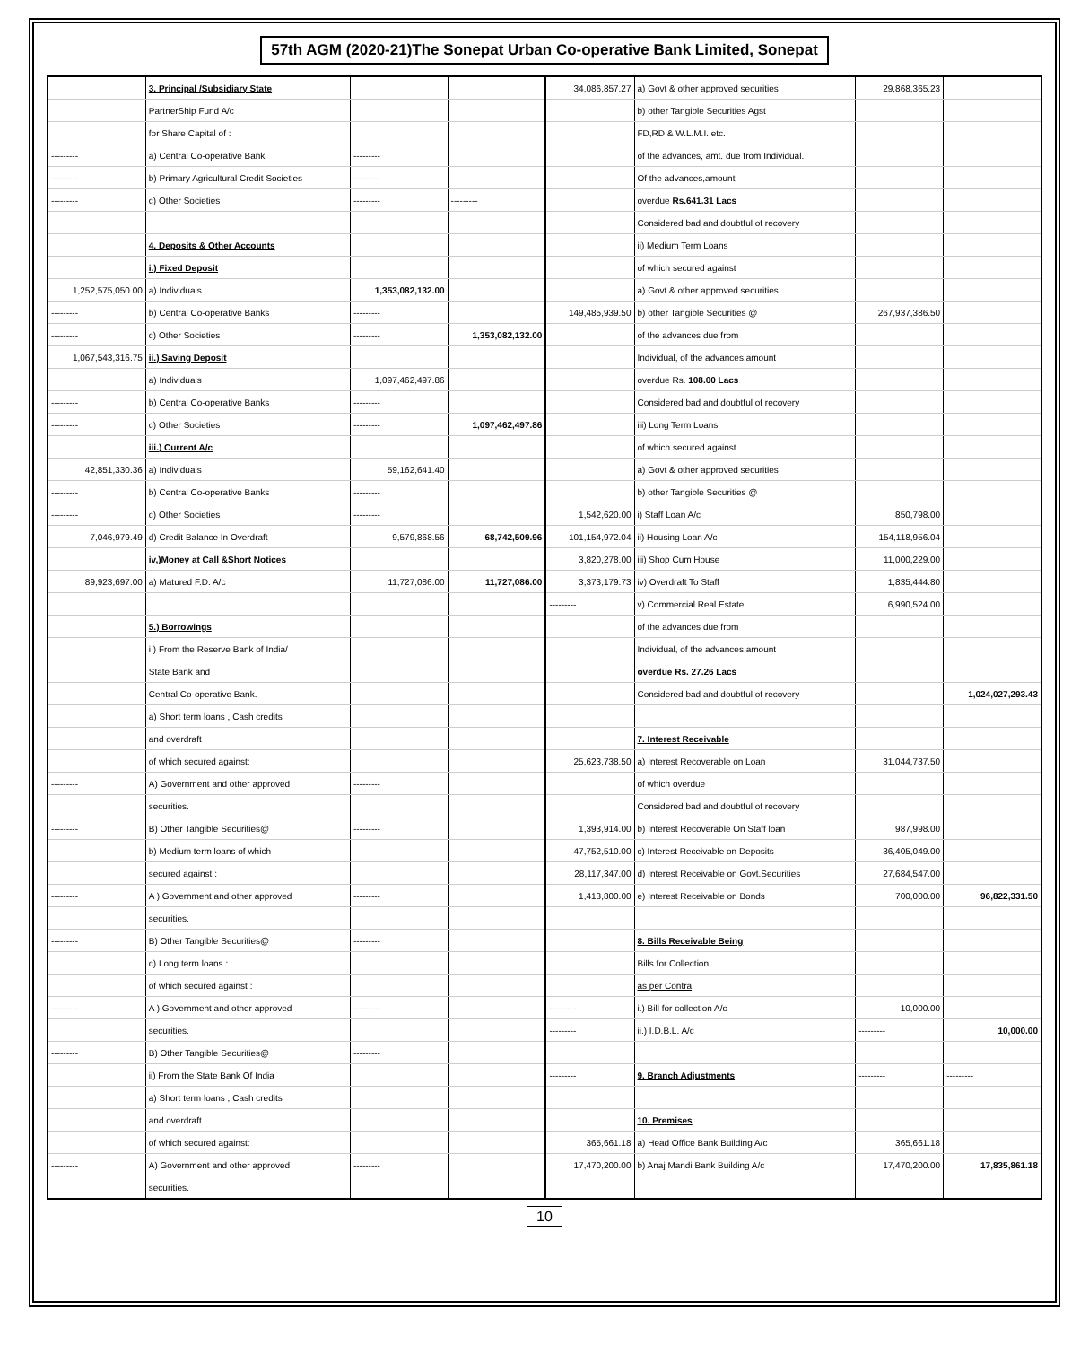57th AGM (2020-21)The Sonepat Urban Co-operative Bank Limited, Sonepat
| | 3. Principal /Subsidiary State | | | 34,086,857.27 | a) Govt & other approved securities | 29,868,365.23 | |
| | PartnerShip Fund A/c | | | | b) other Tangible Securities Agst | | |
| | for Share Capital of : | | | | FD,RD & W.L.M.I. etc. | | |
| --------- | a) Central Co-operative Bank | --------- | | | of the advances, amt. due from Individual. | | |
| --------- | b) Primary Agricultural Credit Societies | --------- | | | Of the advances,amount | | |
| --------- | c) Other Societies | --------- | --------- | | overdue Rs.641.31 Lacs | | |
| | | | | | Considered bad and doubtful of recovery | | |
| | 4. Deposits & Other Accounts | | | | ii) Medium Term Loans | | |
| | i.) Fixed Deposit | | | | of which secured against | | |
| 1,252,575,050.00 | a) Individuals | 1,353,082,132.00 | | | a) Govt & other approved securities | | |
| --------- | b) Central Co-operative Banks | --------- | | 149,485,939.50 | b) other Tangible Securities @ | 267,937,386.50 | |
| --------- | c) Other Societies | --------- | 1,353,082,132.00 | | of the advances due from | | |
| 1,067,543,316.75 | ii.) Saving Deposit | | | | Individual, of the advances,amount | | |
| | a) Individuals | 1,097,462,497.86 | | | overdue Rs. 108.00 Lacs | | |
| --------- | b) Central Co-operative Banks | --------- | | | Considered bad and doubtful of recovery | | |
| --------- | c) Other Societies | --------- | 1,097,462,497.86 | | iii) Long Term Loans | | |
| | iii.) Current A/c | | | | of which secured against | | |
| 42,851,330.36 | a) Individuals | 59,162,641.40 | | | a) Govt & other approved securities | | |
| --------- | b) Central Co-operative Banks | --------- | | | b) other Tangible Securities @ | | |
| --------- | c) Other Societies | --------- | | 1,542,620.00 | i) Staff Loan A/c | 850,798.00 | |
| 7,046,979.49 | d) Credit Balance In Overdraft | 9,579,868.56 | 68,742,509.96 | 101,154,972.04 | ii) Housing Loan A/c | 154,118,956.04 | |
| | iv,)Money at Call &Short Notices | | | 3,820,278.00 | iii) Shop Cum House | 11,000,229.00 | |
| 89,923,697.00 | a) Matured F.D. A/c | 11,727,086.00 | 11,727,086.00 | 3,373,179.73 | iv) Overdraft To Staff | 1,835,444.80 | |
| | | | | --------- | v) Commercial Real Estate | 6,990,524.00 | |
| | 5.) Borrowings | | | | of the advances due from | | |
| | i ) From the Reserve Bank of India/ | | | | Individual, of the advances,amount | | |
| | State Bank and | | | | overdue Rs. 27.26 Lacs | | |
| | Central Co-operative Bank. | | | | Considered bad and doubtful of recovery | | 1,024,027,293.43 |
| | a) Short term loans , Cash credits | | | | | | |
| | and overdraft | | | | 7. Interest Receivable | | |
| | of which secured against: | | | 25,623,738.50 | a) Interest Recoverable on Loan | 31,044,737.50 | |
| --------- | A) Government and other approved | --------- | | | of which overdue | | |
| | securities. | | | | Considered bad and doubtful of recovery | | |
| --------- | B) Other Tangible Securities@ | --------- | | 1,393,914.00 | b) Interest Recoverable On Staff loan | 987,998.00 | |
| | b) Medium term loans of which | | | 47,752,510.00 | c) Interest Receivable on Deposits | 36,405,049.00 | |
| | secured against : | | | 28,117,347.00 | d) Interest Receivable on Govt.Securities | 27,684,547.00 | |
| --------- | A ) Government and other approved | --------- | | 1,413,800.00 | e) Interest Receivable on Bonds | 700,000.00 | 96,822,331.50 |
| | securities. | | | | | | |
| --------- | B) Other Tangible Securities@ | --------- | | | 8. Bills Receivable Being | | |
| | c) Long term loans : | | | | Bills for Collection | | |
| | of which secured against : | | | | as per Contra | | |
| --------- | A ) Government and other approved | --------- | | --------- | i.) Bill for collection A/c | 10,000.00 | |
| | securities. | | | --------- | ii.) I.D.B.L. A/c | --------- | 10,000.00 |
| --------- | B) Other Tangible Securities@ | --------- | | | | | |
| | ii) From the State Bank Of India | | | --------- | 9. Branch Adjustments | --------- | --------- |
| | a) Short term loans , Cash credits | | | | | | |
| | and overdraft | | | | 10. Premises | | |
| | of which secured against: | | | 365,661.18 | a) Head Office Bank Building A/c | 365,661.18 | |
| --------- | A) Government and other approved | --------- | | 17,470,200.00 | b) Anaj Mandi Bank Building A/c | 17,470,200.00 | 17,835,861.18 |
| | securities. | | | | | | |
10